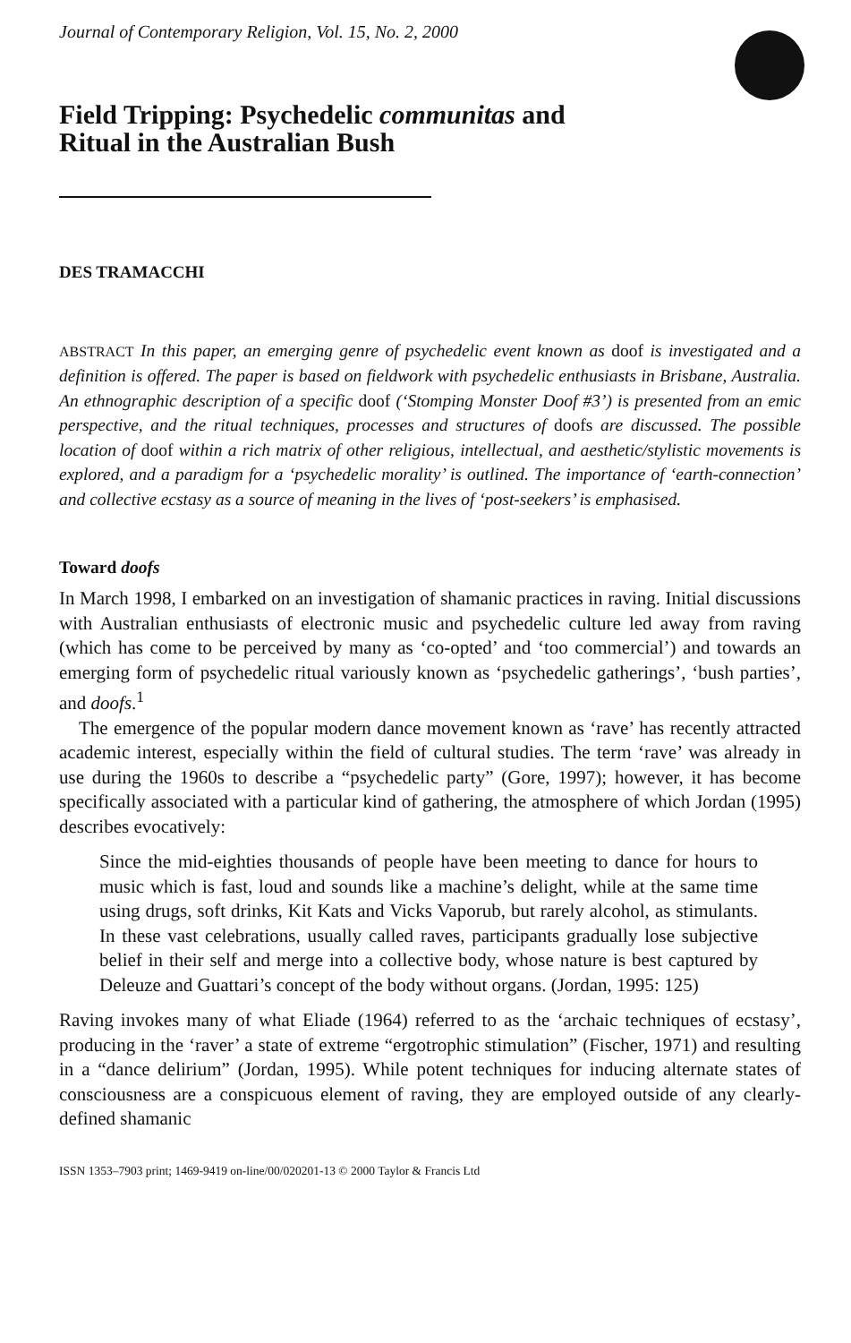Journal of Contemporary Religion, Vol. 15, No. 2, 2000
Field Tripping: Psychedelic communitas and
Ritual in the Australian Bush
DES TRAMACCHI
ABSTRACT In this paper, an emerging genre of psychedelic event known as doof is investigated and a definition is offered. The paper is based on fieldwork with psychedelic enthusiasts in Brisbane, Australia. An ethnographic description of a specific doof (‘Stomping Monster Doof #3’) is presented from an emic perspective, and the ritual techniques, processes and structures of doofs are discussed. The possible location of doof within a rich matrix of other religious, intellectual, and aesthetic/stylistic movements is explored, and a paradigm for a ‘psychedelic morality’ is outlined. The importance of ‘earth-connection’ and collective ecstasy as a source of meaning in the lives of ‘post-seekers’ is emphasised.
Toward doofs
In March 1998, I embarked on an investigation of shamanic practices in raving. Initial discussions with Australian enthusiasts of electronic music and psychedelic culture led away from raving (which has come to be perceived by many as ‘co-opted’ and ‘too commercial’) and towards an emerging form of psychedelic ritual variously known as ‘psychedelic gatherings’, ‘bush parties’, and doofs.<sup>1</sup>
The emergence of the popular modern dance movement known as ‘rave’ has recently attracted academic interest, especially within the field of cultural studies. The term ‘rave’ was already in use during the 1960s to describe a “psychedelic party” (Gore, 1997); however, it has become specifically associated with a particular kind of gathering, the atmosphere of which Jordan (1995) describes evocatively:
Since the mid-eighties thousands of people have been meeting to dance for hours to music which is fast, loud and sounds like a machine’s delight, while at the same time using drugs, soft drinks, Kit Kats and Vicks Vaporub, but rarely alcohol, as stimulants. In these vast celebrations, usually called raves, participants gradually lose subjective belief in their self and merge into a collective body, whose nature is best captured by Deleuze and Guattari’s concept of the body without organs. (Jordan, 1995: 125)
Raving invokes many of what Eliade (1964) referred to as the ‘archaic techniques of ecstasy’, producing in the ‘raver’ a state of extreme “ergotrophic stimulation” (Fischer, 1971) and resulting in a “dance delirium” (Jordan, 1995). While potent techniques for inducing alternate states of consciousness are a conspicuous element of raving, they are employed outside of any clearly-defined shamanic
ISSN 1353–7903 print; 1469-9419 on-line/00/020201-13 © 2000 Taylor & Francis Ltd